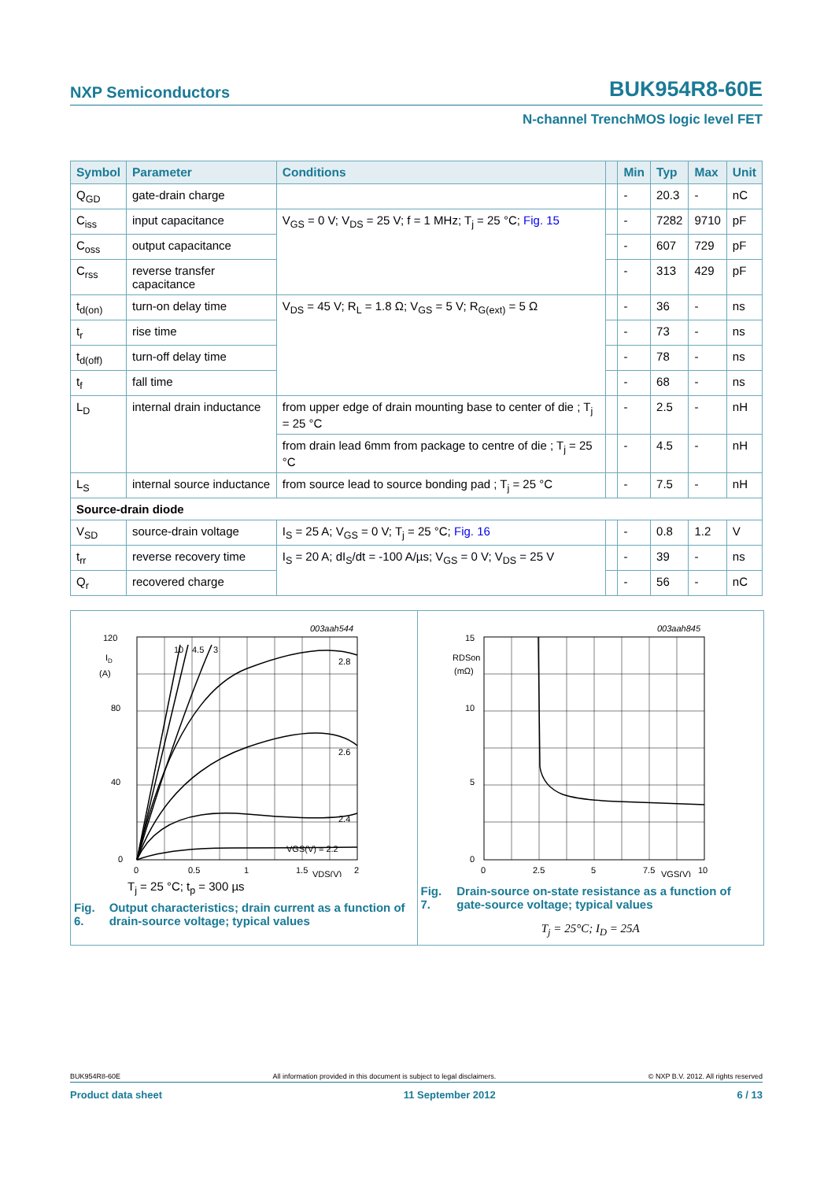NXP Semiconductors BUK954R8-60E
N-channel TrenchMOS logic level FET
| Symbol | Parameter | Conditions | | Min | Typ | Max | Unit |
| --- | --- | --- | --- | --- | --- | --- | --- |
| Q<sub>GD</sub> | gate-drain charge | | | - | 20.3 | - | nC |
| C<sub>iss</sub> | input capacitance | V<sub>GS</sub> = 0 V; V<sub>DS</sub> = 25 V; f = 1 MHz; T<sub>j</sub> = 25 °C; Fig. 15 | | - | 7282 | 9710 | pF |
| C<sub>oss</sub> | output capacitance | | | - | 607 | 729 | pF |
| C<sub>rss</sub> | reverse transfer capacitance | | | - | 313 | 429 | pF |
| t<sub>d(on)</sub> | turn-on delay time | V<sub>DS</sub> = 45 V; R<sub>L</sub> = 1.8 Ω; V<sub>GS</sub> = 5 V; R<sub>G(ext)</sub> = 5 Ω | | - | 36 | - | ns |
| t<sub>r</sub> | rise time | | | - | 73 | - | ns |
| t<sub>d(off)</sub> | turn-off delay time | | | - | 78 | - | ns |
| t<sub>f</sub> | fall time | | | - | 68 | - | ns |
| L<sub>D</sub> | internal drain inductance | from upper edge of drain mounting base to center of die ; T<sub>j</sub> = 25 °C | | - | 2.5 | - | nH |
| | | from drain lead 6mm from package to centre of die ; T<sub>j</sub> = 25 °C | | - | 4.5 | - | nH |
| L<sub>S</sub> | internal source inductance | from source lead to source bonding pad ; T<sub>j</sub> = 25 °C | | - | 7.5 | - | nH |
| Source-drain diode | | | | | | | |
| V<sub>SD</sub> | source-drain voltage | I<sub>S</sub> = 25 A; V<sub>GS</sub> = 0 V; T<sub>j</sub> = 25 °C; Fig. 16 | | - | 0.8 | 1.2 | V |
| t<sub>rr</sub> | reverse recovery time | I<sub>S</sub> = 20 A; dI<sub>S</sub>/dt = -100 A/µs; V<sub>GS</sub> = 0 V; V<sub>DS</sub> = 25 V | | - | 39 | - | ns |
| Q<sub>r</sub> | recovered charge | | | - | 56 | - | nC |
003aah544
120
80
40
0
ID
(A)
10
4.5
3
2.8
2.6
2.4
VGS(V) = 2.2
0
0.5
1
1.5
VDS(V)
2
T<sub>j</sub> = 25 °C; t<sub>p</sub> = 300 µs
Fig. 6. Output characteristics; drain current as a function of drain-source voltage; typical values
003aah845
15
10
5
0
RDSon
(mΩ)
0
2.5
5
7.5
VGS(V)
10
Fig. 7. Drain-source on-state resistance as a function of gate-source voltage; typical values
T<sub>j</sub> = 25°C; I<sub>D</sub> = 25A
BUK954R8-60E All information provided in this document is subject to legal disclaimers. © NXP B.V. 2012. All rights reserved
Product data sheet 11 September 2012 6 / 13